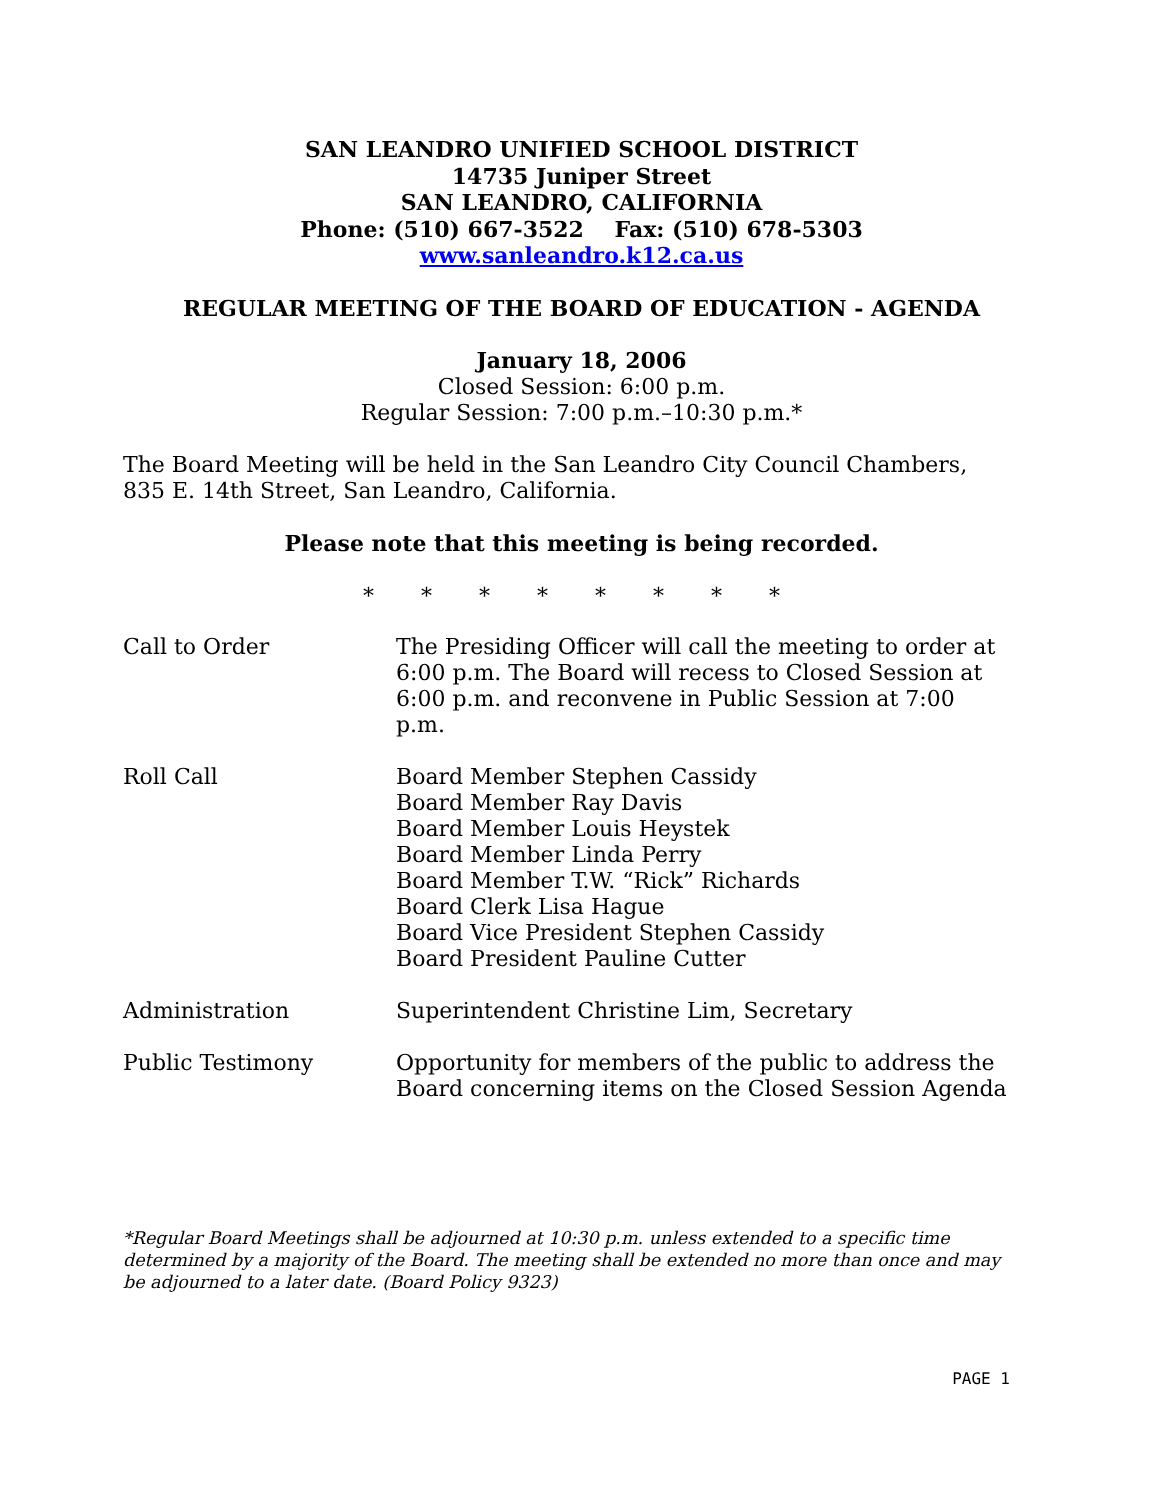SAN LEANDRO UNIFIED SCHOOL DISTRICT
14735 Juniper Street
SAN LEANDRO, CALIFORNIA
Phone: (510) 667-3522 Fax: (510) 678-5303
www.sanleandro.k12.ca.us
REGULAR MEETING OF THE BOARD OF EDUCATION - AGENDA
January 18, 2006
Closed Session: 6:00 p.m.
Regular Session: 7:00 p.m.–10:30 p.m.*
The Board Meeting will be held in the San Leandro City Council Chambers, 835 E. 14th Street, San Leandro, California.
Please note that this meeting is being recorded.
* * * * * * * *
Call to Order The Presiding Officer will call the meeting to order at 6:00 p.m. The Board will recess to Closed Session at 6:00 p.m. and reconvene in Public Session at 7:00 p.m.
Roll Call Board Member Stephen Cassidy
Board Member Ray Davis
Board Member Louis Heystek
Board Member Linda Perry
Board Member T.W. “Rick” Richards
Board Clerk Lisa Hague
Board Vice President Stephen Cassidy
Board President Pauline Cutter
Administration Superintendent Christine Lim, Secretary
Public Testimony Opportunity for members of the public to address the Board concerning items on the Closed Session Agenda
*Regular Board Meetings shall be adjourned at 10:30 p.m. unless extended to a specific time determined by a majority of the Board. The meeting shall be extended no more than once and may be adjourned to a later date. (Board Policy 9323)
PAGE 1